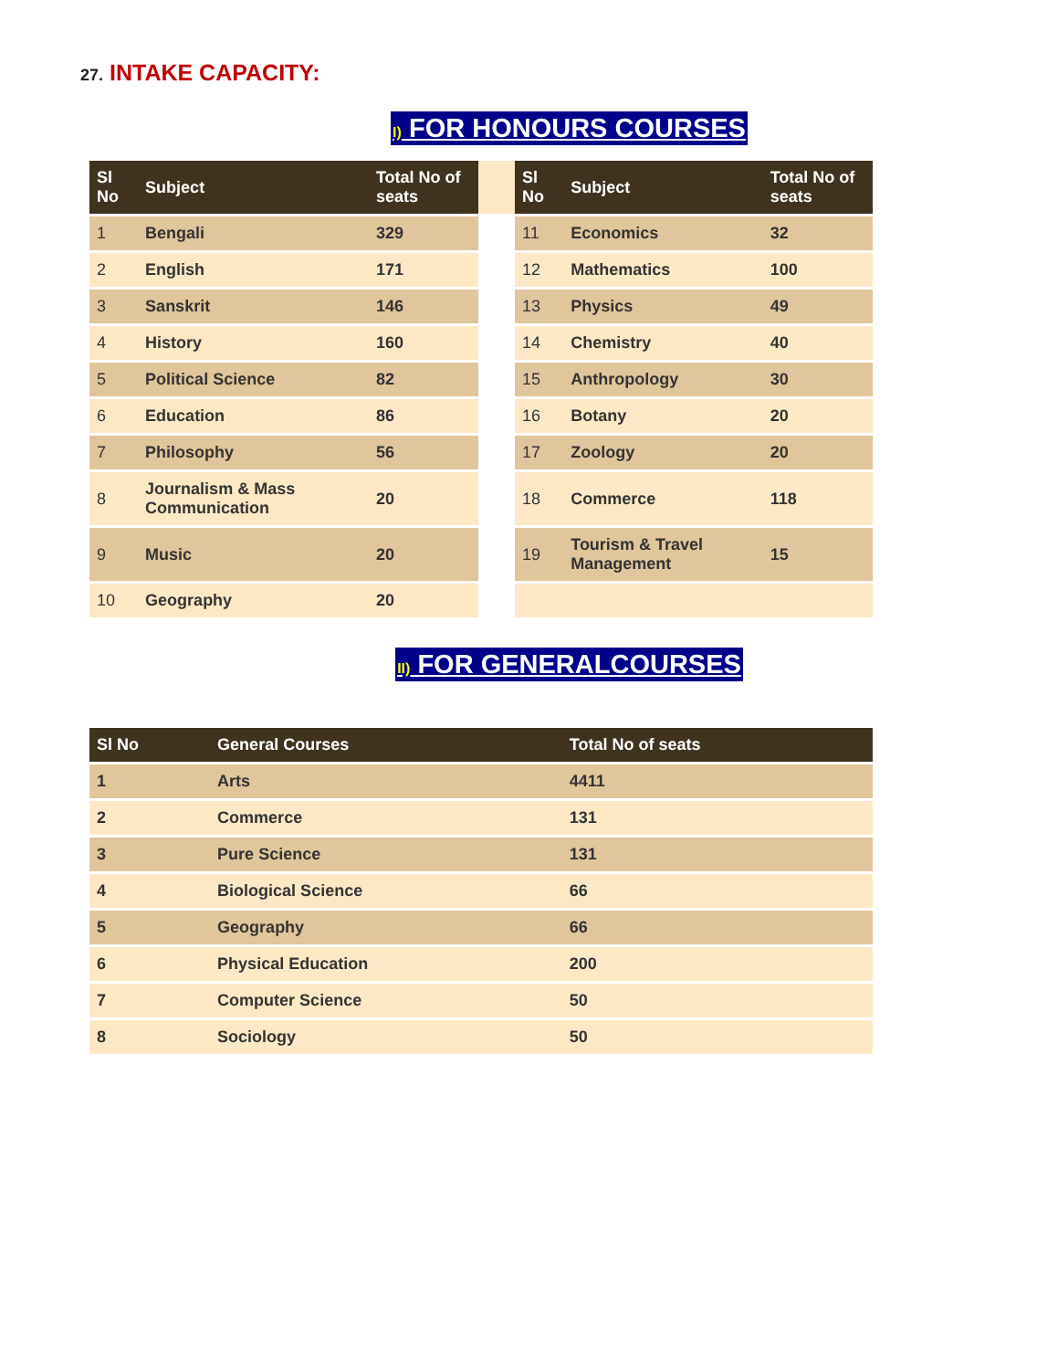27. INTAKE CAPACITY:
I) FOR HONOURS COURSES
| Sl No | Subject | Total No of seats | | Sl No | Subject | Total No of seats |
| --- | --- | --- | --- | --- | --- | --- |
| 1 | Bengali | 329 | | 11 | Economics | 32 |
| 2 | English | 171 | | 12 | Mathematics | 100 |
| 3 | Sanskrit | 146 | | 13 | Physics | 49 |
| 4 | History | 160 | | 14 | Chemistry | 40 |
| 5 | Political Science | 82 | | 15 | Anthropology | 30 |
| 6 | Education | 86 | | 16 | Botany | 20 |
| 7 | Philosophy | 56 | | 17 | Zoology | 20 |
| 8 | Journalism & Mass Communication | 20 | | 18 | Commerce | 118 |
| 9 | Music | 20 | | 19 | Tourism & Travel Management | 15 |
| 10 | Geography | 20 | | | | |
II) FOR GENERALCOURSES
| Sl No | General Courses | Total No of seats |
| --- | --- | --- |
| 1 | Arts | 4411 |
| 2 | Commerce | 131 |
| 3 | Pure Science | 131 |
| 4 | Biological Science | 66 |
| 5 | Geography | 66 |
| 6 | Physical Education | 200 |
| 7 | Computer Science | 50 |
| 8 | Sociology | 50 |